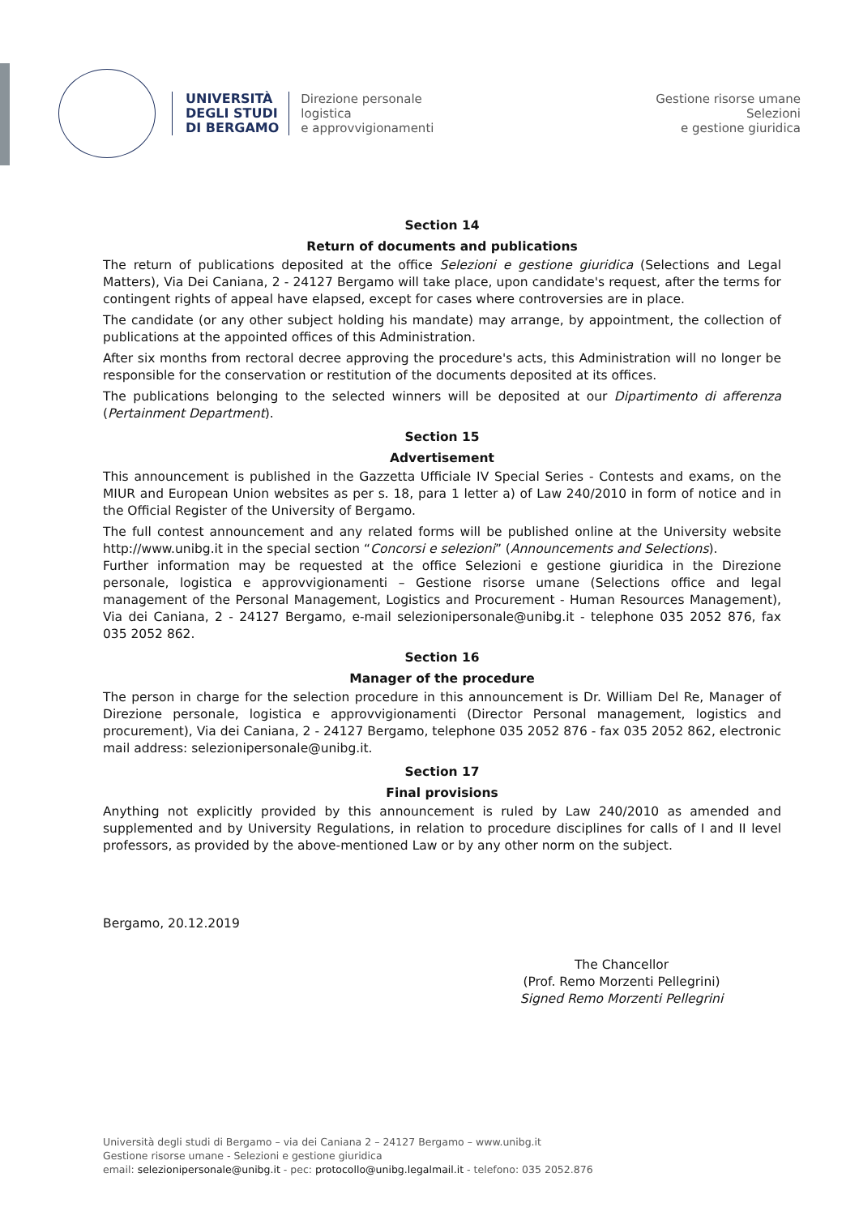UNIVERSITÀ
DEGLI STUDI
DI BERGAMO
Direzione personale
logistica
e approvvigionamenti
Gestione risorse umane
Selezioni
e gestione giuridica
Section 14
Return of documents and publications
The return of publications deposited at the office Selezioni e gestione giuridica (Selections and Legal Matters), Via Dei Caniana, 2 - 24127 Bergamo will take place, upon candidate's request, after the terms for contingent rights of appeal have elapsed, except for cases where controversies are in place.
The candidate (or any other subject holding his mandate) may arrange, by appointment, the collection of publications at the appointed offices of this Administration.
After six months from rectoral decree approving the procedure's acts, this Administration will no longer be responsible for the conservation or restitution of the documents deposited at its offices.
The publications belonging to the selected winners will be deposited at our Dipartimento di afferenza (Pertainment Department).
Section 15
Advertisement
This announcement is published in the Gazzetta Ufficiale IV Special Series - Contests and exams, on the MIUR and European Union websites as per s. 18, para 1 letter a) of Law 240/2010 in form of notice and in the Official Register of the University of Bergamo.
The full contest announcement and any related forms will be published online at the University website http://www.unibg.it in the special section “Concorsi e selezioni” (Announcements and Selections).
Further information may be requested at the office Selezioni e gestione giuridica in the Direzione personale, logistica e approvvigionamenti – Gestione risorse umane (Selections office and legal management of the Personal Management, Logistics and Procurement - Human Resources Management), Via dei Caniana, 2 - 24127 Bergamo, e-mail selezionipersonale@unibg.it - telephone 035 2052 876, fax 035 2052 862.
Section 16
Manager of the procedure
The person in charge for the selection procedure in this announcement is Dr. William Del Re, Manager of Direzione personale, logistica e approvvigionamenti (Director Personal management, logistics and procurement), Via dei Caniana, 2 - 24127 Bergamo, telephone 035 2052 876 - fax 035 2052 862, electronic mail address: selezionipersonale@unibg.it.
Section 17
Final provisions
Anything not explicitly provided by this announcement is ruled by Law 240/2010 as amended and supplemented and by University Regulations, in relation to procedure disciplines for calls of I and II level professors, as provided by the above-mentioned Law or by any other norm on the subject.
Bergamo, 20.12.2019
The Chancellor
(Prof. Remo Morzenti Pellegrini)
Signed Remo Morzenti Pellegrini
Università degli studi di Bergamo – via dei Caniana 2 – 24127 Bergamo – www.unibg.it
Gestione risorse umane - Selezioni e gestione giuridica
email: selezionipersonale@unibg.it - pec: protocollo@unibg.legalmail.it - telefono: 035 2052.876